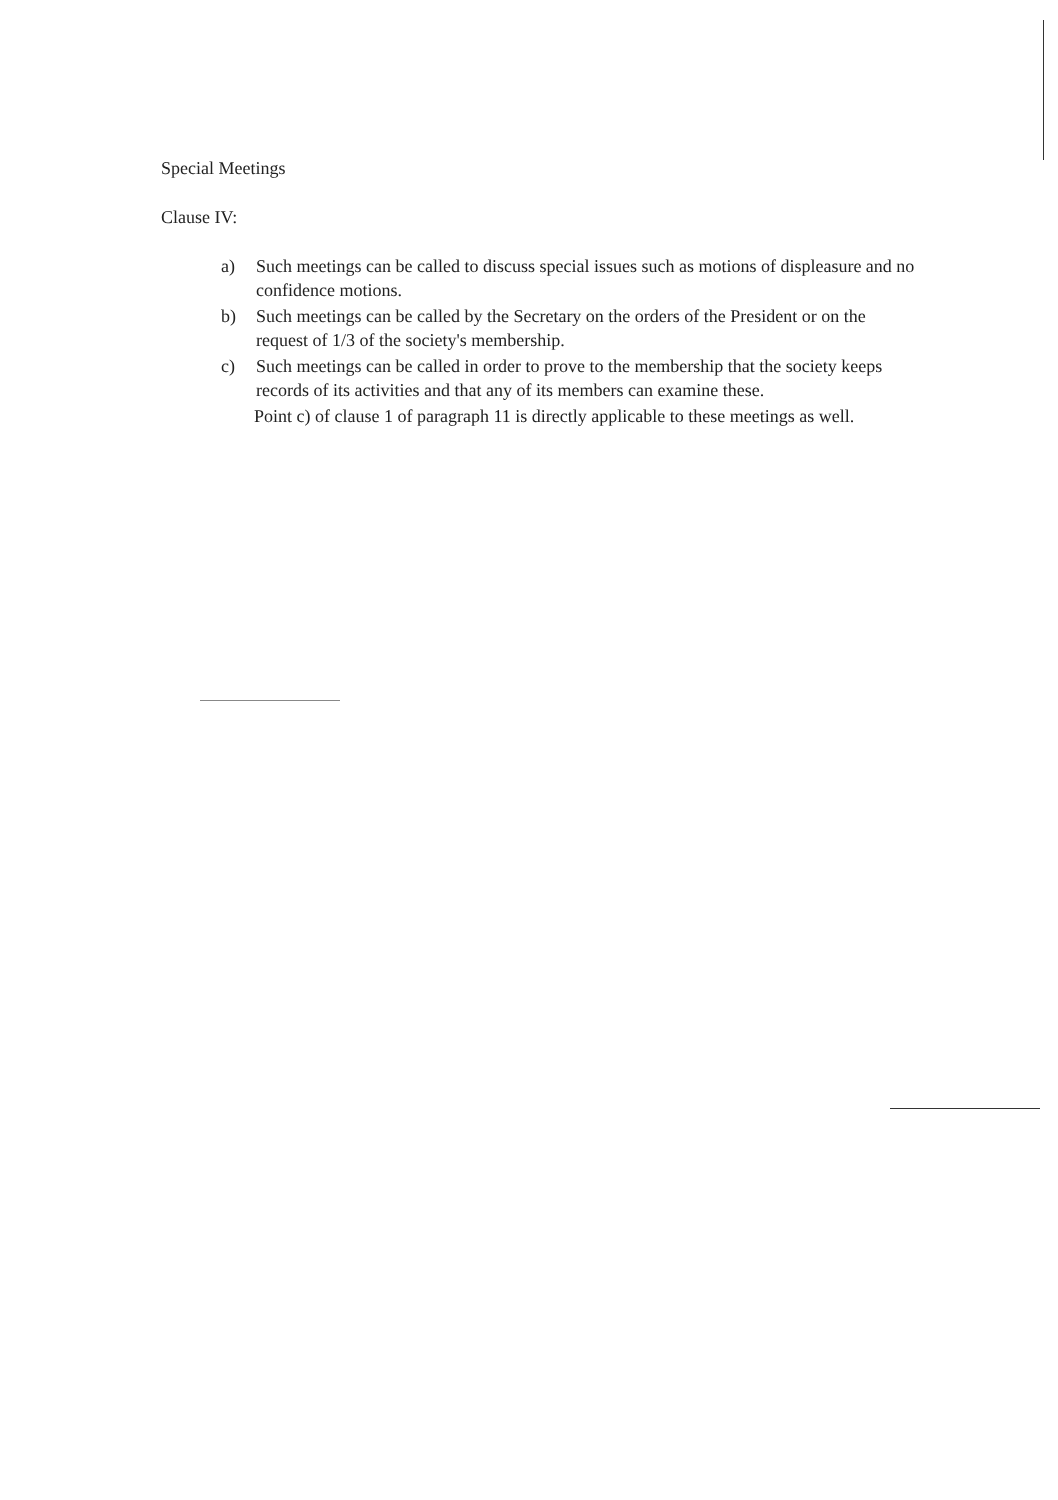Special Meetings
Clause IV:
a) Such meetings can be called to discuss special issues such as motions of displeasure and no confidence motions.
b) Such meetings can be called by the Secretary on the orders of the President or on the request of 1/3 of the society's membership.
c) Such meetings can be called in order to prove to the membership that the society keeps records of its activities and that any of its members can examine these.
Point c) of clause 1 of paragraph 11 is directly applicable to these meetings as well.